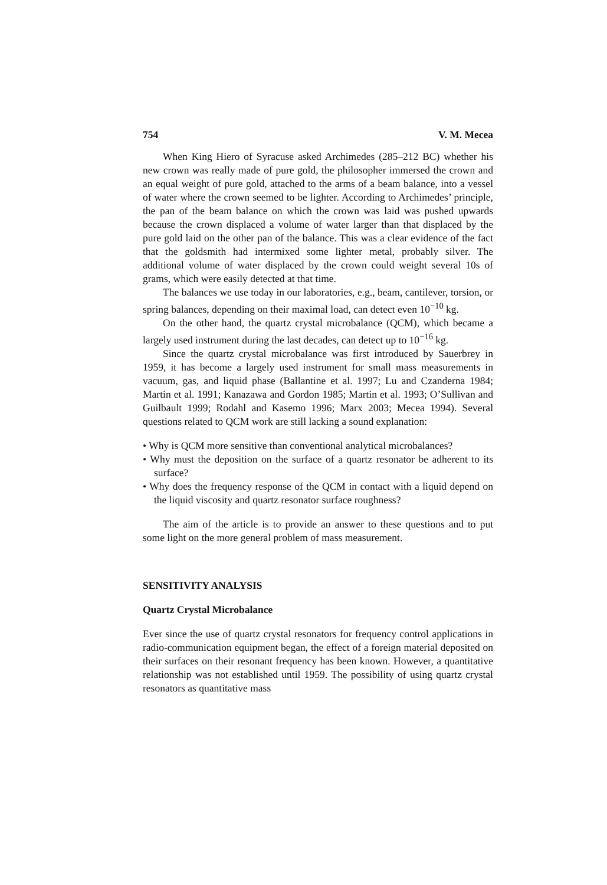754 V. M. Mecea
When King Hiero of Syracuse asked Archimedes (285–212 BC) whether his new crown was really made of pure gold, the philosopher immersed the crown and an equal weight of pure gold, attached to the arms of a beam balance, into a vessel of water where the crown seemed to be lighter. According to Archimedes’ principle, the pan of the beam balance on which the crown was laid was pushed upwards because the crown displaced a volume of water larger than that displaced by the pure gold laid on the other pan of the balance. This was a clear evidence of the fact that the goldsmith had intermixed some lighter metal, probably silver. The additional volume of water displaced by the crown could weight several 10s of grams, which were easily detected at that time.
The balances we use today in our laboratories, e.g., beam, cantilever, torsion, or spring balances, depending on their maximal load, can detect even 10<sup>−10</sup> kg.
On the other hand, the quartz crystal microbalance (QCM), which became a largely used instrument during the last decades, can detect up to 10<sup>−16</sup> kg.
Since the quartz crystal microbalance was first introduced by Sauerbrey in 1959, it has become a largely used instrument for small mass measurements in vacuum, gas, and liquid phase (Ballantine et al. 1997; Lu and Czanderna 1984; Martin et al. 1991; Kanazawa and Gordon 1985; Martin et al. 1993; O’Sullivan and Guilbault 1999; Rodahl and Kasemo 1996; Marx 2003; Mecea 1994). Several questions related to QCM work are still lacking a sound explanation:
• Why is QCM more sensitive than conventional analytical microbalances?
• Why must the deposition on the surface of a quartz resonator be adherent to its surface?
• Why does the frequency response of the QCM in contact with a liquid depend on the liquid viscosity and quartz resonator surface roughness?
The aim of the article is to provide an answer to these questions and to put some light on the more general problem of mass measurement.
SENSITIVITY ANALYSIS
Quartz Crystal Microbalance
Ever since the use of quartz crystal resonators for frequency control applications in radio-communication equipment began, the effect of a foreign material deposited on their surfaces on their resonant frequency has been known. However, a quantitative relationship was not established until 1959. The possibility of using quartz crystal resonators as quantitative mass